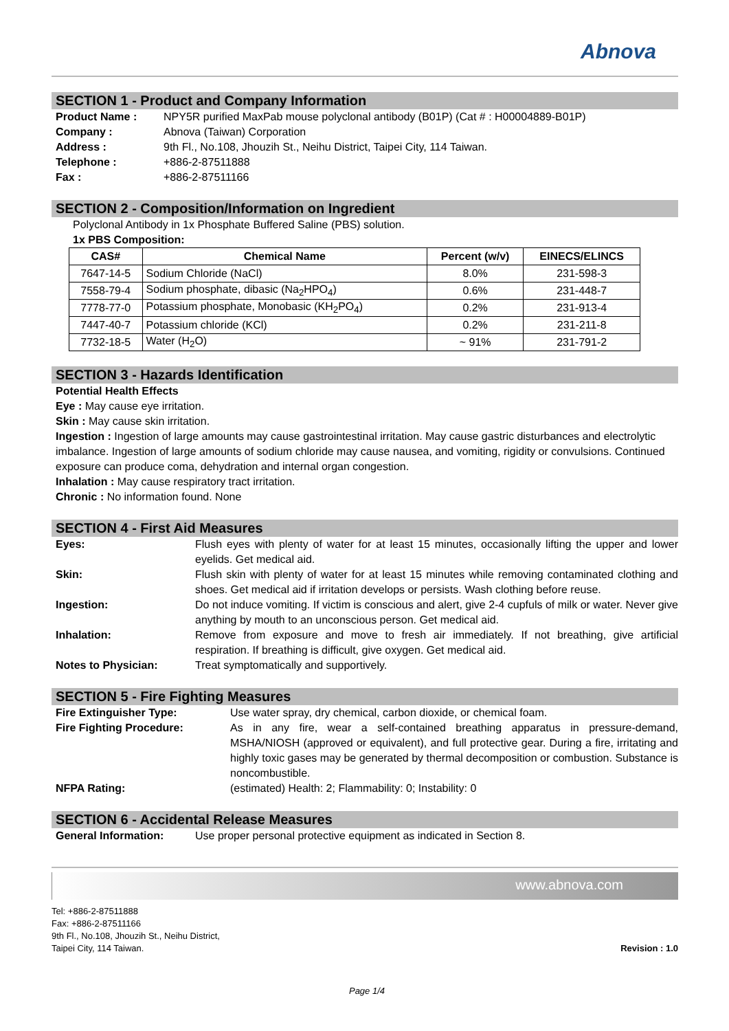Abnova
SECTION 1 - Product and Company Information
Product Name : NPY5R purified MaxPab mouse polyclonal antibody (B01P) (Cat # : H00004889-B01P)
Company : Abnova (Taiwan) Corporation
Address : 9th Fl., No.108, Jhouzih St., Neihu District, Taipei City, 114 Taiwan.
Telephone : +886-2-87511888
Fax : +886-2-87511166
SECTION 2 - Composition/Information on Ingredient
Polyclonal Antibody in 1x Phosphate Buffered Saline (PBS) solution.
1x PBS Composition:
| CAS# | Chemical Name | Percent (w/v) | EINECS/ELINCS |
| --- | --- | --- | --- |
| 7647-14-5 | Sodium Chloride (NaCl) | 8.0% | 231-598-3 |
| 7558-79-4 | Sodium phosphate, dibasic (Na<sub>2</sub>HPO<sub>4</sub>) | 0.6% | 231-448-7 |
| 7778-77-0 | Potassium phosphate, Monobasic (KH<sub>2</sub>PO<sub>4</sub>) | 0.2% | 231-913-4 |
| 7447-40-7 | Potassium chloride (KCl) | 0.2% | 231-211-8 |
| 7732-18-5 | Water (H<sub>2</sub>O) | ~ 91% | 231-791-2 |
SECTION 3 - Hazards Identification
Potential Health Effects
Eye : May cause eye irritation.
Skin : May cause skin irritation.
Ingestion : Ingestion of large amounts may cause gastrointestinal irritation. May cause gastric disturbances and electrolytic imbalance. Ingestion of large amounts of sodium chloride may cause nausea, and vomiting, rigidity or convulsions. Continued exposure can produce coma, dehydration and internal organ congestion.
Inhalation : May cause respiratory tract irritation.
Chronic : No information found. None
SECTION 4 - First Aid Measures
Eyes: Flush eyes with plenty of water for at least 15 minutes, occasionally lifting the upper and lower eyelids. Get medical aid.
Skin: Flush skin with plenty of water for at least 15 minutes while removing contaminated clothing and shoes. Get medical aid if irritation develops or persists. Wash clothing before reuse.
Ingestion: Do not induce vomiting. If victim is conscious and alert, give 2-4 cupfuls of milk or water. Never give anything by mouth to an unconscious person. Get medical aid.
Inhalation: Remove from exposure and move to fresh air immediately. If not breathing, give artificial respiration. If breathing is difficult, give oxygen. Get medical aid.
Notes to Physician: Treat symptomatically and supportively.
SECTION 5 - Fire Fighting Measures
Fire Extinguisher Type: Use water spray, dry chemical, carbon dioxide, or chemical foam.
Fire Fighting Procedure: As in any fire, wear a self-contained breathing apparatus in pressure-demand, MSHA/NIOSH (approved or equivalent), and full protective gear. During a fire, irritating and highly toxic gases may be generated by thermal decomposition or combustion. Substance is noncombustible.
NFPA Rating: (estimated) Health: 2; Flammability: 0; Instability: 0
SECTION 6 - Accidental Release Measures
General Information: Use proper personal protective equipment as indicated in Section 8.
www.abnova.com
Tel: +886-2-87511888
Fax: +886-2-87511166
9th Fl., No.108, Jhouzih St., Neihu District,
Taipei City, 114 Taiwan.
Revision : 1.0
Page 1/4